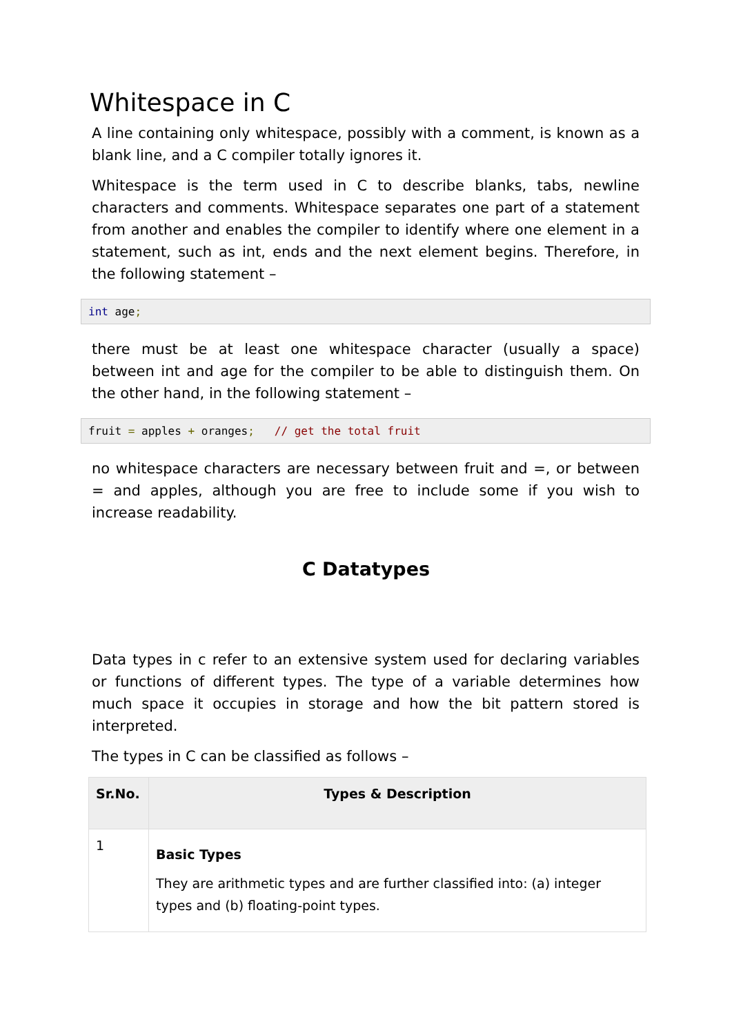Whitespace in C
A line containing only whitespace, possibly with a comment, is known as a blank line, and a C compiler totally ignores it.
Whitespace is the term used in C to describe blanks, tabs, newline characters and comments. Whitespace separates one part of a statement from another and enables the compiler to identify where one element in a statement, such as int, ends and the next element begins. Therefore, in the following statement –
int age;
there must be at least one whitespace character (usually a space) between int and age for the compiler to be able to distinguish them. On the other hand, in the following statement –
fruit = apples + oranges;   // get the total fruit
no whitespace characters are necessary between fruit and =, or between = and apples, although you are free to include some if you wish to increase readability.
C Datatypes
Data types in c refer to an extensive system used for declaring variables or functions of different types. The type of a variable determines how much space it occupies in storage and how the bit pattern stored is interpreted.
The types in C can be classified as follows –
| Sr.No. | Types & Description |
| --- | --- |
| 1 | Basic Types They are arithmetic types and are further classified into: (a) integer types and (b) floating-point types. |